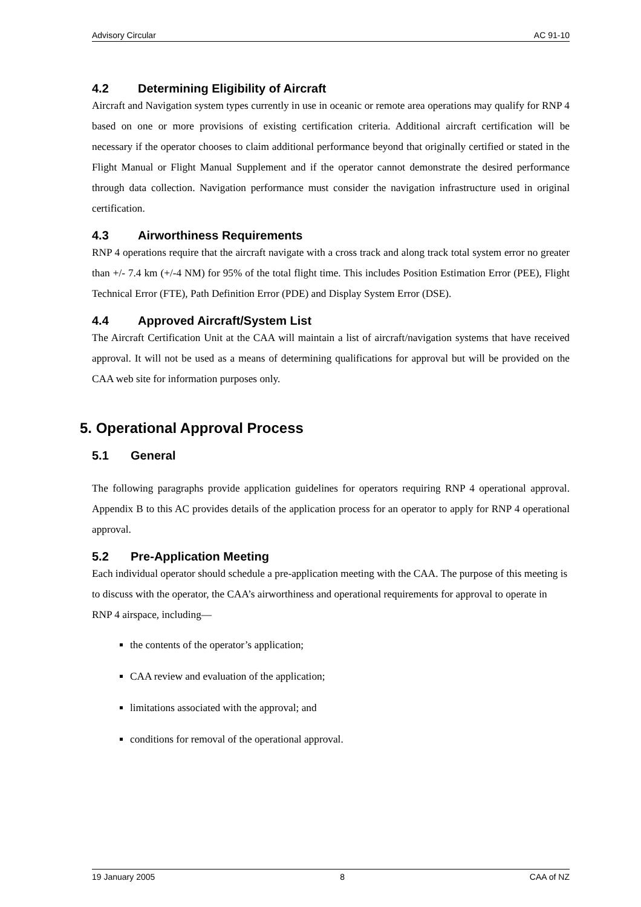Advisory Circular AC 91-10
4.2 Determining Eligibility of Aircraft
Aircraft and Navigation system types currently in use in oceanic or remote area operations may qualify for RNP 4 based on one or more provisions of existing certification criteria. Additional aircraft certification will be necessary if the operator chooses to claim additional performance beyond that originally certified or stated in the Flight Manual or Flight Manual Supplement and if the operator cannot demonstrate the desired performance through data collection. Navigation performance must consider the navigation infrastructure used in original certification.
4.3 Airworthiness Requirements
RNP 4 operations require that the aircraft navigate with a cross track and along track total system error no greater than +/- 7.4 km (+/-4 NM) for 95% of the total flight time. This includes Position Estimation Error (PEE), Flight Technical Error (FTE), Path Definition Error (PDE) and Display System Error (DSE).
4.4 Approved Aircraft/System List
The Aircraft Certification Unit at the CAA will maintain a list of aircraft/navigation systems that have received approval. It will not be used as a means of determining qualifications for approval but will be provided on the CAA web site for information purposes only.
5. Operational Approval Process
5.1 General
The following paragraphs provide application guidelines for operators requiring RNP 4 operational approval. Appendix B to this AC provides details of the application process for an operator to apply for RNP 4 operational approval.
5.2 Pre-Application Meeting
Each individual operator should schedule a pre-application meeting with the CAA. The purpose of this meeting is to discuss with the operator, the CAA’s airworthiness and operational requirements for approval to operate in RNP 4 airspace, including—
the contents of the operator’s application;
CAA review and evaluation of the application;
limitations associated with the approval; and
conditions for removal of the operational approval.
19 January 2005 8 CAA of NZ